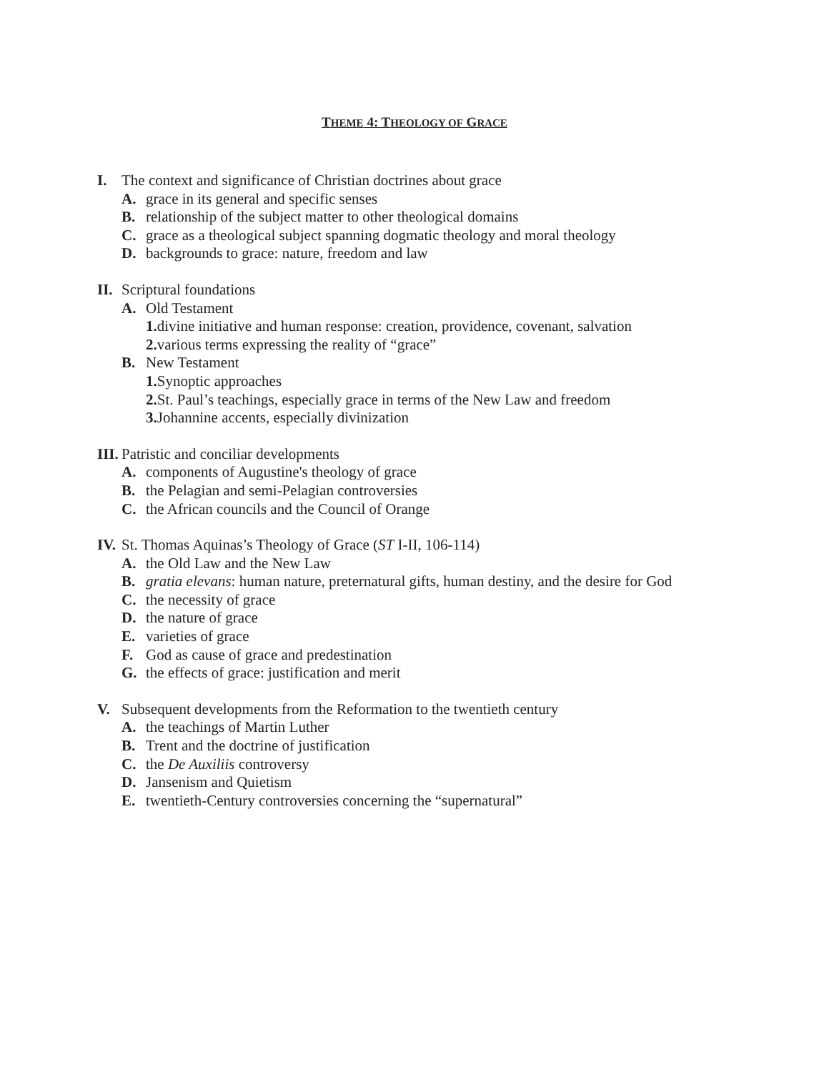THEME 4: THEOLOGY OF GRACE
I. The context and significance of Christian doctrines about grace
A. grace in its general and specific senses
B. relationship of the subject matter to other theological domains
C. grace as a theological subject spanning dogmatic theology and moral theology
D. backgrounds to grace: nature, freedom and law
II. Scriptural foundations
A. Old Testament
1. divine initiative and human response: creation, providence, covenant, salvation
2. various terms expressing the reality of “grace”
B. New Testament
1. Synoptic approaches
2. St. Paul’s teachings, especially grace in terms of the New Law and freedom
3. Johannine accents, especially divinization
III. Patristic and conciliar developments
A. components of Augustine's theology of grace
B. the Pelagian and semi-Pelagian controversies
C. the African councils and the Council of Orange
IV. St. Thomas Aquinas’s Theology of Grace (ST I-II, 106-114)
A. the Old Law and the New Law
B. gratia elevans: human nature, preternatural gifts, human destiny, and the desire for God
C. the necessity of grace
D. the nature of grace
E. varieties of grace
F. God as cause of grace and predestination
G. the effects of grace: justification and merit
V. Subsequent developments from the Reformation to the twentieth century
A. the teachings of Martin Luther
B. Trent and the doctrine of justification
C. the De Auxiliis controversy
D. Jansenism and Quietism
E. twentieth-Century controversies concerning the “supernatural”